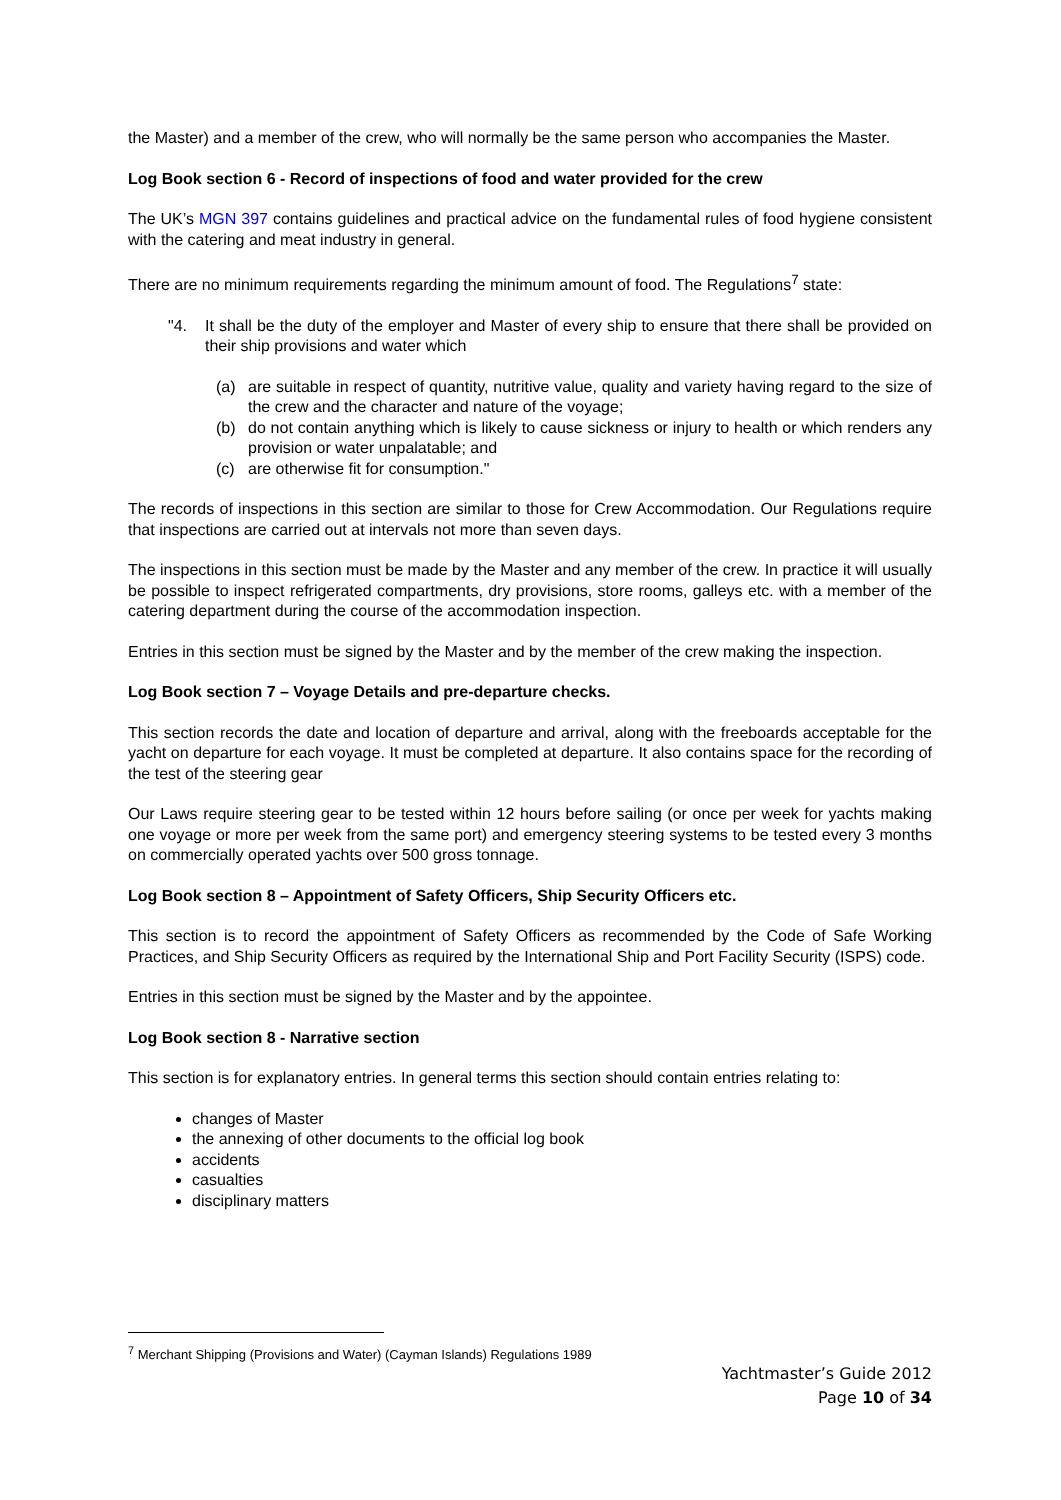the Master) and a member of the crew, who will normally be the same person who accompanies the Master.
Log Book section 6 - Record of inspections of food and water provided for the crew
The UK’s MGN 397 contains guidelines and practical advice on the fundamental rules of food hygiene consistent with the catering and meat industry in general.
There are no minimum requirements regarding the minimum amount of food. The Regulations<sup>7</sup> state:
"4. It shall be the duty of the employer and Master of every ship to ensure that there shall be provided on their ship provisions and water which
(a) are suitable in respect of quantity, nutritive value, quality and variety having regard to the size of the crew and the character and nature of the voyage;
(b) do not contain anything which is likely to cause sickness or injury to health or which renders any provision or water unpalatable; and
(c) are otherwise fit for consumption."
The records of inspections in this section are similar to those for Crew Accommodation. Our Regulations require that inspections are carried out at intervals not more than seven days.
The inspections in this section must be made by the Master and any member of the crew. In practice it will usually be possible to inspect refrigerated compartments, dry provisions, store rooms, galleys etc. with a member of the catering department during the course of the accommodation inspection.
Entries in this section must be signed by the Master and by the member of the crew making the inspection.
Log Book section 7 – Voyage Details and pre-departure checks.
This section records the date and location of departure and arrival, along with the freeboards acceptable for the yacht on departure for each voyage. It must be completed at departure. It also contains space for the recording of the test of the steering gear
Our Laws require steering gear to be tested within 12 hours before sailing (or once per week for yachts making one voyage or more per week from the same port) and emergency steering systems to be tested every 3 months on commercially operated yachts over 500 gross tonnage.
Log Book section 8 – Appointment of Safety Officers, Ship Security Officers etc.
This section is to record the appointment of Safety Officers as recommended by the Code of Safe Working Practices, and Ship Security Officers as required by the International Ship and Port Facility Security (ISPS) code.
Entries in this section must be signed by the Master and by the appointee.
Log Book section 8 - Narrative section
This section is for explanatory entries. In general terms this section should contain entries relating to:
changes of Master
the annexing of other documents to the official log book
accidents
casualties
disciplinary matters
<sup>7</sup> Merchant Shipping (Provisions and Water) (Cayman Islands) Regulations 1989
Yachtmaster’s Guide 2012
Page 10 of 34